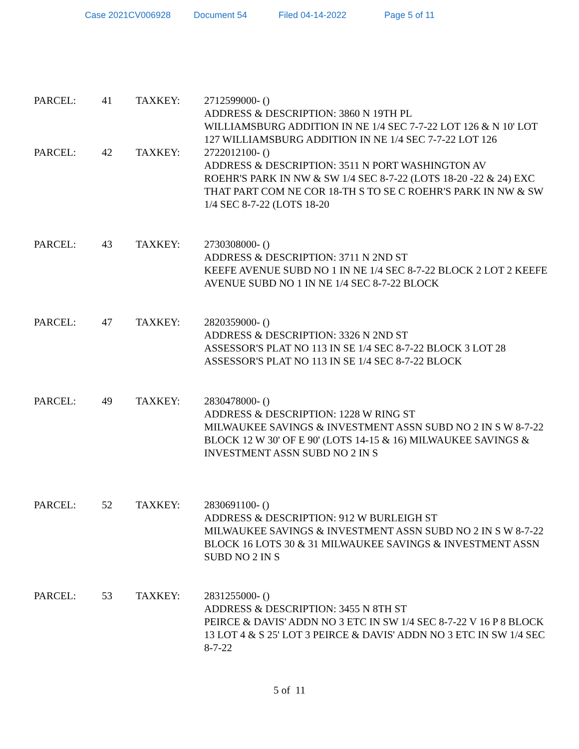Case 2021CV006928 Document 54 Filed 04-14-2022 Page 5 of 11
PARCEL: 41 TAXKEY: 2712599000- ()
ADDRESS & DESCRIPTION: 3860 N 19TH PL
WILLIAMSBURG ADDITION IN NE 1/4 SEC 7-7-22 LOT 126 & N 10' LOT 127 WILLIAMSBURG ADDITION IN NE 1/4 SEC 7-7-22 LOT 126
PARCEL: 42 TAXKEY: 2722012100- ()
ADDRESS & DESCRIPTION: 3511 N PORT WASHINGTON AV
ROEHR'S PARK IN NW & SW 1/4 SEC 8-7-22 (LOTS 18-20 -22 & 24) EXC THAT PART COM NE COR 18-TH S TO SE C ROEHR'S PARK IN NW & SW 1/4 SEC 8-7-22 (LOTS 18-20
PARCEL: 43 TAXKEY: 2730308000- ()
ADDRESS & DESCRIPTION: 3711 N 2ND ST
KEEFE AVENUE SUBD NO 1 IN NE 1/4 SEC 8-7-22 BLOCK 2 LOT 2 KEEFE AVENUE SUBD NO 1 IN NE 1/4 SEC 8-7-22 BLOCK
PARCEL: 47 TAXKEY: 2820359000- ()
ADDRESS & DESCRIPTION: 3326 N 2ND ST
ASSESSOR'S PLAT NO 113 IN SE 1/4 SEC 8-7-22 BLOCK 3 LOT 28 ASSESSOR'S PLAT NO 113 IN SE 1/4 SEC 8-7-22 BLOCK
PARCEL: 49 TAXKEY: 2830478000- ()
ADDRESS & DESCRIPTION: 1228 W RING ST
MILWAUKEE SAVINGS & INVESTMENT ASSN SUBD NO 2 IN S W 8-7-22 BLOCK 12 W 30' OF E 90' (LOTS 14-15 & 16) MILWAUKEE SAVINGS & INVESTMENT ASSN SUBD NO 2 IN S
PARCEL: 52 TAXKEY: 2830691100- ()
ADDRESS & DESCRIPTION: 912 W BURLEIGH ST
MILWAUKEE SAVINGS & INVESTMENT ASSN SUBD NO 2 IN S W 8-7-22 BLOCK 16 LOTS 30 & 31 MILWAUKEE SAVINGS & INVESTMENT ASSN SUBD NO 2 IN S
PARCEL: 53 TAXKEY: 2831255000- ()
ADDRESS & DESCRIPTION: 3455 N 8TH ST
PEIRCE & DAVIS' ADDN NO 3 ETC IN SW 1/4 SEC 8-7-22 V 16 P 8 BLOCK 13 LOT 4 & S 25' LOT 3 PEIRCE & DAVIS' ADDN NO 3 ETC IN SW 1/4 SEC 8-7-22
5 of 11